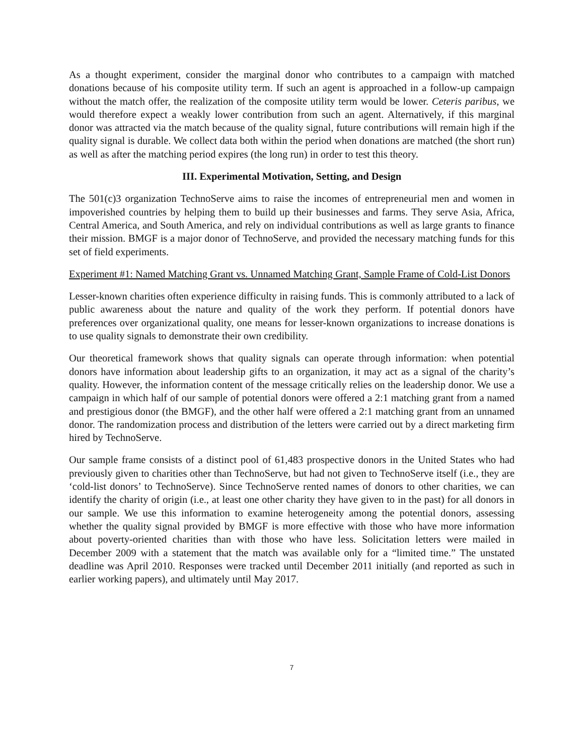As a thought experiment, consider the marginal donor who contributes to a campaign with matched donations because of his composite utility term. If such an agent is approached in a follow-up campaign without the match offer, the realization of the composite utility term would be lower. Ceteris paribus, we would therefore expect a weakly lower contribution from such an agent. Alternatively, if this marginal donor was attracted via the match because of the quality signal, future contributions will remain high if the quality signal is durable. We collect data both within the period when donations are matched (the short run) as well as after the matching period expires (the long run) in order to test this theory.
III. Experimental Motivation, Setting, and Design
The 501(c)3 organization TechnoServe aims to raise the incomes of entrepreneurial men and women in impoverished countries by helping them to build up their businesses and farms. They serve Asia, Africa, Central America, and South America, and rely on individual contributions as well as large grants to finance their mission. BMGF is a major donor of TechnoServe, and provided the necessary matching funds for this set of field experiments.
Experiment #1: Named Matching Grant vs. Unnamed Matching Grant, Sample Frame of Cold-List Donors
Lesser-known charities often experience difficulty in raising funds. This is commonly attributed to a lack of public awareness about the nature and quality of the work they perform. If potential donors have preferences over organizational quality, one means for lesser-known organizations to increase donations is to use quality signals to demonstrate their own credibility.
Our theoretical framework shows that quality signals can operate through information: when potential donors have information about leadership gifts to an organization, it may act as a signal of the charity’s quality. However, the information content of the message critically relies on the leadership donor. We use a campaign in which half of our sample of potential donors were offered a 2:1 matching grant from a named and prestigious donor (the BMGF), and the other half were offered a 2:1 matching grant from an unnamed donor. The randomization process and distribution of the letters were carried out by a direct marketing firm hired by TechnoServe.
Our sample frame consists of a distinct pool of 61,483 prospective donors in the United States who had previously given to charities other than TechnoServe, but had not given to TechnoServe itself (i.e., they are ‘cold-list donors’ to TechnoServe). Since TechnoServe rented names of donors to other charities, we can identify the charity of origin (i.e., at least one other charity they have given to in the past) for all donors in our sample. We use this information to examine heterogeneity among the potential donors, assessing whether the quality signal provided by BMGF is more effective with those who have more information about poverty-oriented charities than with those who have less. Solicitation letters were mailed in December 2009 with a statement that the match was available only for a “limited time.” The unstated deadline was April 2010. Responses were tracked until December 2011 initially (and reported as such in earlier working papers), and ultimately until May 2017.
7